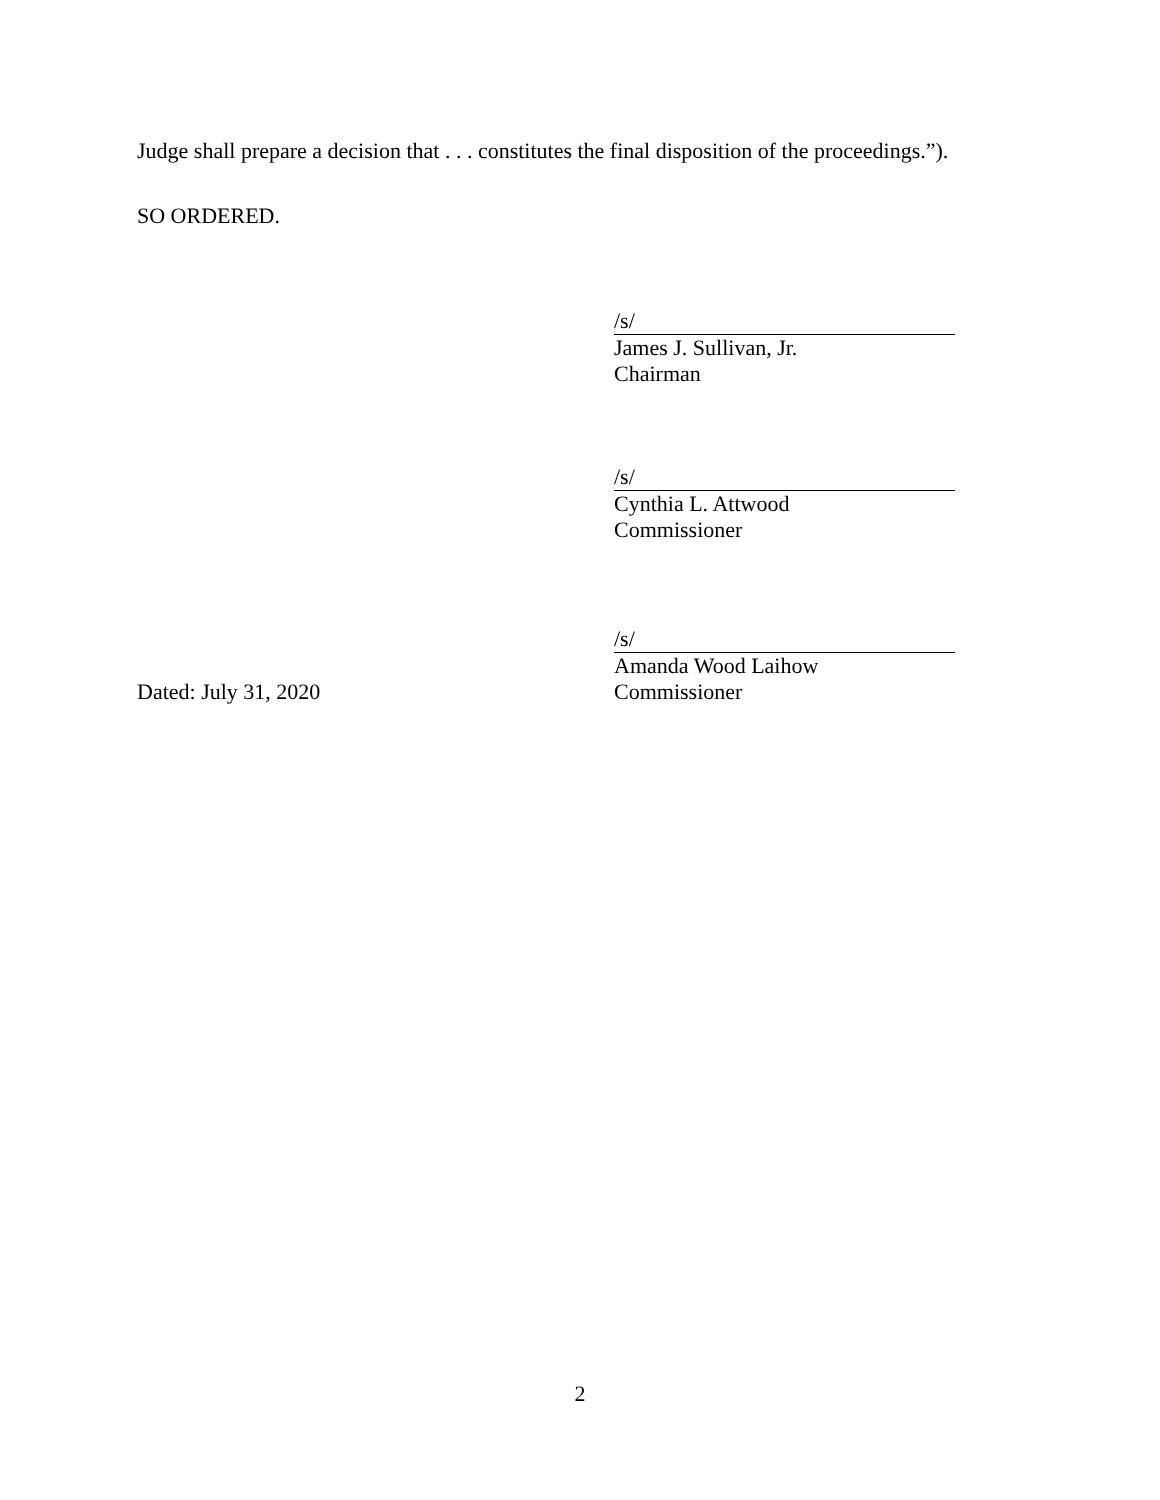Judge shall prepare a decision that . . . constitutes the final disposition of the proceedings.”).
SO ORDERED.
/s/
James J. Sullivan, Jr.
Chairman
/s/
Cynthia L. Attwood
Commissioner
Dated: July 31, 2020
/s/
Amanda Wood Laihow
Commissioner
2